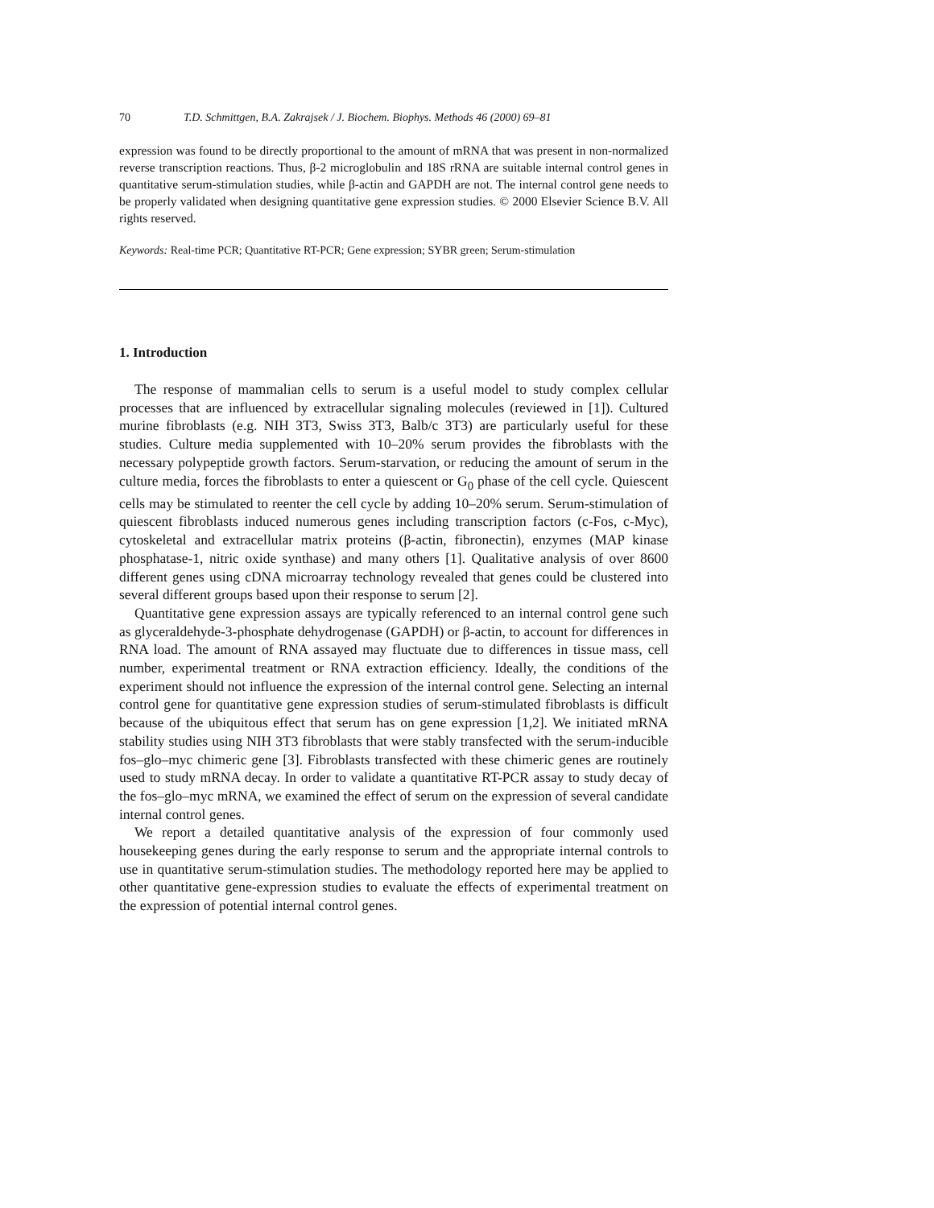70 T.D. Schmittgen, B.A. Zakrajsek / J. Biochem. Biophys. Methods 46 (2000) 69–81
expression was found to be directly proportional to the amount of mRNA that was present in non-normalized reverse transcription reactions. Thus, β-2 microglobulin and 18S rRNA are suitable internal control genes in quantitative serum-stimulation studies, while β-actin and GAPDH are not. The internal control gene needs to be properly validated when designing quantitative gene expression studies. © 2000 Elsevier Science B.V. All rights reserved.
Keywords: Real-time PCR; Quantitative RT-PCR; Gene expression; SYBR green; Serum-stimulation
1. Introduction
The response of mammalian cells to serum is a useful model to study complex cellular processes that are influenced by extracellular signaling molecules (reviewed in [1]). Cultured murine fibroblasts (e.g. NIH 3T3, Swiss 3T3, Balb/c 3T3) are particularly useful for these studies. Culture media supplemented with 10–20% serum provides the fibroblasts with the necessary polypeptide growth factors. Serum-starvation, or reducing the amount of serum in the culture media, forces the fibroblasts to enter a quiescent or G<sub>0</sub> phase of the cell cycle. Quiescent cells may be stimulated to reenter the cell cycle by adding 10–20% serum. Serum-stimulation of quiescent fibroblasts induced numerous genes including transcription factors (c-Fos, c-Myc), cytoskeletal and extracellular matrix proteins (β-actin, fibronectin), enzymes (MAP kinase phosphatase-1, nitric oxide synthase) and many others [1]. Qualitative analysis of over 8600 different genes using cDNA microarray technology revealed that genes could be clustered into several different groups based upon their response to serum [2].
Quantitative gene expression assays are typically referenced to an internal control gene such as glyceraldehyde-3-phosphate dehydrogenase (GAPDH) or β-actin, to account for differences in RNA load. The amount of RNA assayed may fluctuate due to differences in tissue mass, cell number, experimental treatment or RNA extraction efficiency. Ideally, the conditions of the experiment should not influence the expression of the internal control gene. Selecting an internal control gene for quantitative gene expression studies of serum-stimulated fibroblasts is difficult because of the ubiquitous effect that serum has on gene expression [1,2]. We initiated mRNA stability studies using NIH 3T3 fibroblasts that were stably transfected with the serum-inducible fos–glo–myc chimeric gene [3]. Fibroblasts transfected with these chimeric genes are routinely used to study mRNA decay. In order to validate a quantitative RT-PCR assay to study decay of the fos–glo–myc mRNA, we examined the effect of serum on the expression of several candidate internal control genes.
We report a detailed quantitative analysis of the expression of four commonly used housekeeping genes during the early response to serum and the appropriate internal controls to use in quantitative serum-stimulation studies. The methodology reported here may be applied to other quantitative gene-expression studies to evaluate the effects of experimental treatment on the expression of potential internal control genes.